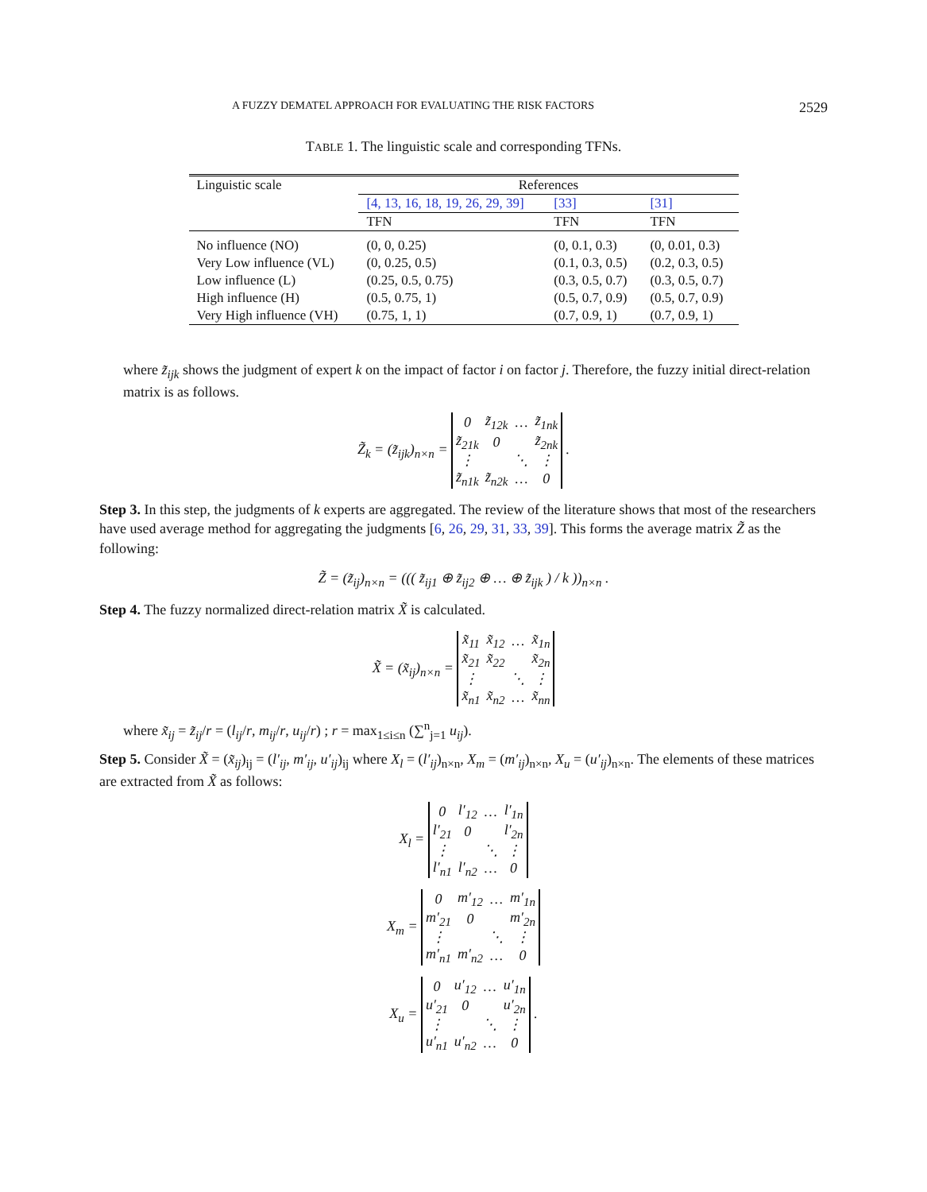A FUZZY DEMATEL APPROACH FOR EVALUATING THE RISK FACTORS 2529
TABLE 1. The linguistic scale and corresponding TFNs.
| Linguistic scale | References | | |
| --- | --- | --- | --- |
| | [4, 13, 16, 18, 19, 26, 29, 39] | [33] | [31] |
| | TFN | TFN | TFN |
| No influence (NO) | (0, 0, 0.25) | (0, 0.1, 0.3) | (0, 0.01, 0.3) |
| Very Low influence (VL) | (0, 0.25, 0.5) | (0.1, 0.3, 0.5) | (0.2, 0.3, 0.5) |
| Low influence (L) | (0.25, 0.5, 0.75) | (0.3, 0.5, 0.7) | (0.3, 0.5, 0.7) |
| High influence (H) | (0.5, 0.75, 1) | (0.5, 0.7, 0.9) | (0.5, 0.7, 0.9) |
| Very High influence (VH) | (0.75, 1, 1) | (0.7, 0.9, 1) | (0.7, 0.9, 1) |
where z̃<sub>ijk</sub> shows the judgment of expert k on the impact of factor i on factor j. Therefore, the fuzzy initial direct-relation matrix is as follows.
Z̃<sub>k</sub> = (z̃<sub>ijk</sub>)<sub>n×n</sub> =
| 0 | z̃<sub>12k</sub> | … | z̃<sub>1nk</sub> |
| z̃<sub>21k</sub> | 0 | | z̃<sub>2nk</sub> |
| ⋮ | | ⋱ | ⋮ |
| z̃<sub>n1k</sub> | z̃<sub>n2k</sub> | … | 0 |
.
Step 3. In this step, the judgments of k experts are aggregated. The review of the literature shows that most of the researchers have used average method for aggregating the judgments [6, 26, 29, 31, 33, 39]. This forms the average matrix Z̃ as the following:
Z̃ = (z̃<sub>ij</sub>)<sub>n×n</sub> = ((( z̃<sub>ij1</sub> ⊕ z̃<sub>ij2</sub> ⊕ … ⊕ z̃<sub>ijk</sub> ) / k ))<sub>n×n</sub> .
Step 4. The fuzzy normalized direct-relation matrix X̃ is calculated.
X̃ = (x̃<sub>ij</sub>)<sub>n×n</sub> =
| x̃<sub>11</sub> | x̃<sub>12</sub> | … | x̃<sub>1n</sub> |
| x̃<sub>21</sub> | x̃<sub>22</sub> | | x̃<sub>2n</sub> |
| ⋮ | | ⋱ | ⋮ |
| x̃<sub>n1</sub> | x̃<sub>n2</sub> | … | x̃<sub>nn</sub> |
where x̃<sub>ij</sub> = z̃<sub>ij</sub>/r = (l<sub>ij</sub>/r, m<sub>ij</sub>/r, u<sub>ij</sub>/r) ; r = max<sub>1≤i≤n</sub> (∑<sup>n</sup><sub>j=1</sub> u<sub>ij</sub>).
Step 5. Consider X̃ = (x̃<sub>ij</sub>)<sub>ij</sub> = (l′<sub>ij</sub>, m′<sub>ij</sub>, u′<sub>ij</sub>)<sub>ij</sub> where X<sub>l</sub> = (l′<sub>ij</sub>)<sub>n×n</sub>, X<sub>m</sub> = (m′<sub>ij</sub>)<sub>n×n</sub>, X<sub>u</sub> = (u′<sub>ij</sub>)<sub>n×n</sub>. The elements of these matrices are extracted from X̃ as follows:
X<sub>l</sub> =
| 0 | l′<sub>12</sub> | … | l′<sub>1n</sub> |
| l′<sub>21</sub> | 0 | | l′<sub>2n</sub> |
| ⋮ | | ⋱ | ⋮ |
| l′<sub>n1</sub> | l′<sub>n2</sub> | … | 0 |
X<sub>m</sub> =
| 0 | m′<sub>12</sub> | … | m′<sub>1n</sub> |
| m′<sub>21</sub> | 0 | | m′<sub>2n</sub> |
| ⋮ | | ⋱ | ⋮ |
| m′<sub>n1</sub> | m′<sub>n2</sub> | … | 0 |
X<sub>u</sub> =
| 0 | u′<sub>12</sub> | … | u′<sub>1n</sub> |
| u′<sub>21</sub> | 0 | | u′<sub>2n</sub> |
| ⋮ | | ⋱ | ⋮ |
| u′<sub>n1</sub> | u′<sub>n2</sub> | … | 0 |
.